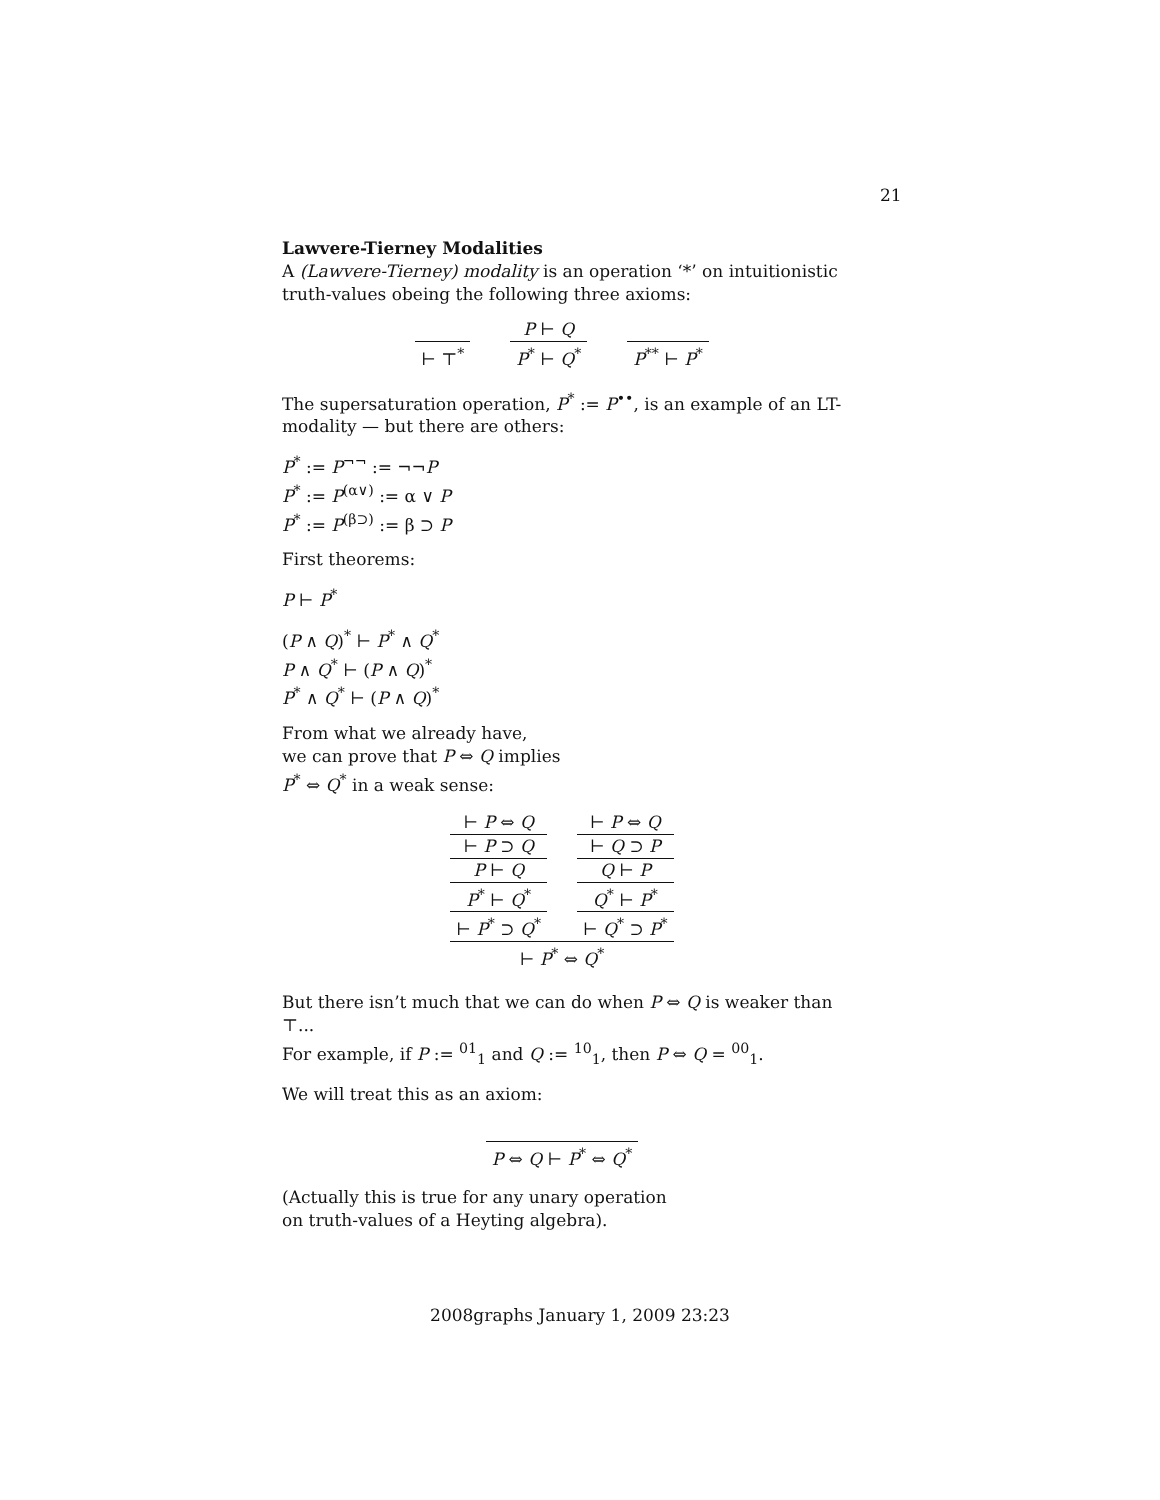21
Lawvere-Tierney Modalities
A (Lawvere-Tierney) modality is an operation ‘*’ on intuitionistic truth-values obeing the following three axioms:
⊢ ⊤<sup>*</sup>
P ⊢ Q
P<sup>*</sup> ⊢ Q<sup>*</sup>
P<sup>**</sup> ⊢ P<sup>*</sup>
The supersaturation operation, P<sup>*</sup> := P<sup>••</sup>, is an example of an LT-modality — but there are others:
P<sup>*</sup> := P<sup>¬¬</sup> := ¬¬P
P<sup>*</sup> := P<sup>(α∨)</sup> := α ∨ P
P<sup>*</sup> := P<sup>(β⊃)</sup> := β ⊃ P
First theorems:
P ⊢ P<sup>*</sup>
(P ∧ Q)<sup>*</sup> ⊢ P<sup>*</sup> ∧ Q<sup>*</sup>
P ∧ Q<sup>*</sup> ⊢ (P ∧ Q)<sup>*</sup>
P<sup>*</sup> ∧ Q<sup>*</sup> ⊢ (P ∧ Q)<sup>*</sup>
From what we already have,
we can prove that P ⇔ Q implies
P<sup>*</sup> ⇔ Q<sup>*</sup> in a weak sense:
⊢ P ⇔ Q
⊢ P ⊃ Q
P ⊢ Q
P<sup>*</sup> ⊢ Q<sup>*</sup>
⊢ P<sup>*</sup> ⊃ Q<sup>*</sup>
⊢ P ⇔ Q
⊢ Q ⊃ P
Q ⊢ P
Q<sup>*</sup> ⊢ P<sup>*</sup>
⊢ Q<sup>*</sup> ⊃ P<sup>*</sup>
⊢ P<sup>*</sup> ⇔ Q<sup>*</sup>
But there isn’t much that we can do when P ⇔ Q is weaker than ⊤...
For example, if P := <sup>01</sup><sub>1</sub> and Q := <sup>10</sup><sub>1</sub>, then P ⇔ Q = <sup>00</sup><sub>1</sub>.
We will treat this as an axiom:
P ⇔ Q ⊢ P<sup>*</sup> ⇔ Q<sup>*</sup>
(Actually this is true for any unary operation
on truth-values of a Heyting algebra).
2008graphs January 1, 2009 23:23